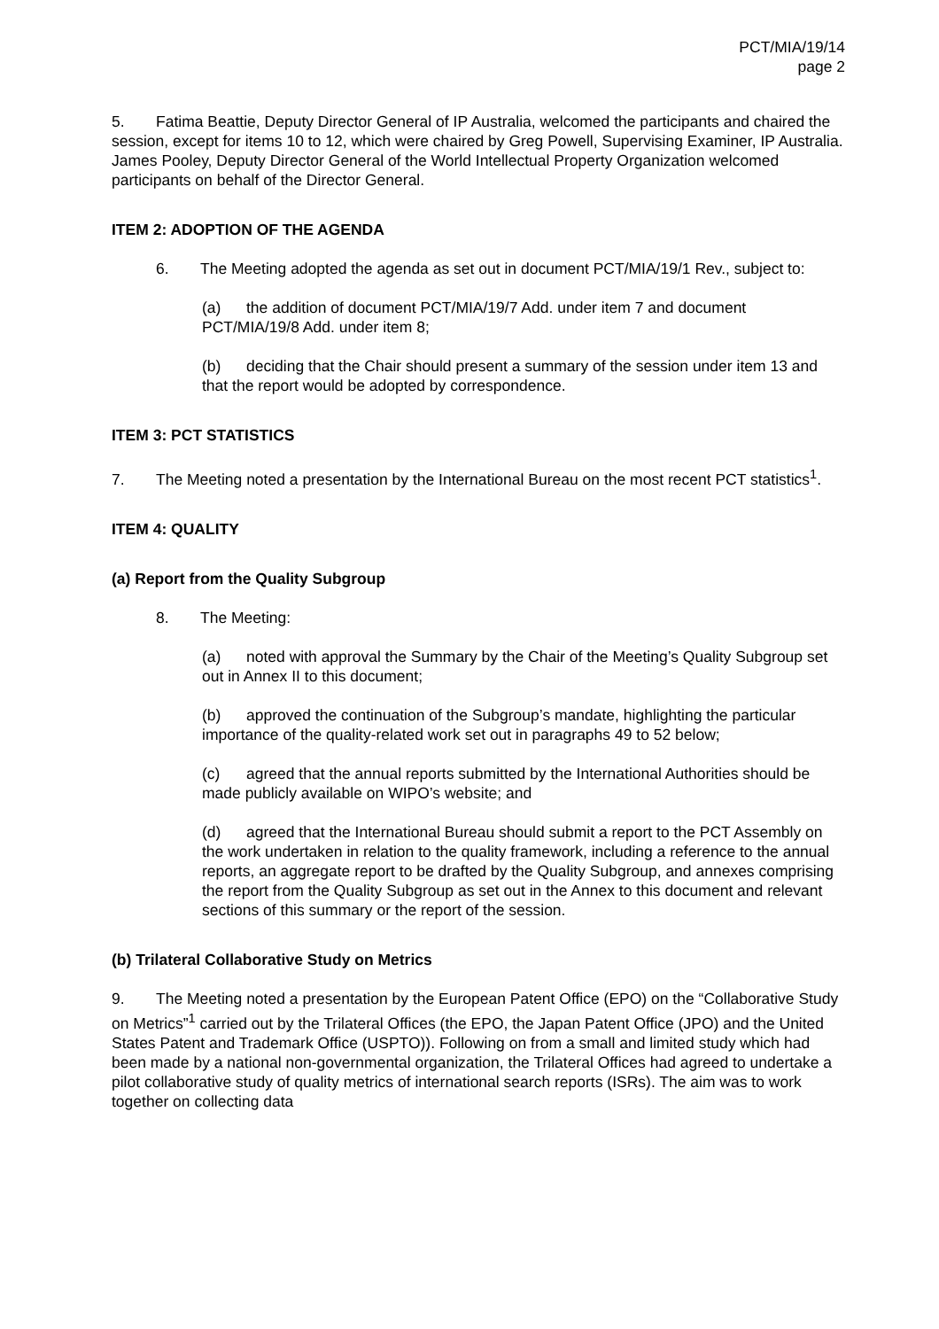PCT/MIA/19/14
page 2
5. Fatima Beattie, Deputy Director General of IP Australia, welcomed the participants and chaired the session, except for items 10 to 12, which were chaired by Greg Powell, Supervising Examiner, IP Australia. James Pooley, Deputy Director General of the World Intellectual Property Organization welcomed participants on behalf of the Director General.
ITEM 2: ADOPTION OF THE AGENDA
6. The Meeting adopted the agenda as set out in document PCT/MIA/19/1 Rev., subject to:
(a) the addition of document PCT/MIA/19/7 Add. under item 7 and document PCT/MIA/19/8 Add. under item 8;
(b) deciding that the Chair should present a summary of the session under item 13 and that the report would be adopted by correspondence.
ITEM 3: PCT STATISTICS
7. The Meeting noted a presentation by the International Bureau on the most recent PCT statistics<sup>1</sup>.
ITEM 4: QUALITY
(a) Report from the Quality Subgroup
8. The Meeting:
(a) noted with approval the Summary by the Chair of the Meeting’s Quality Subgroup set out in Annex II to this document;
(b) approved the continuation of the Subgroup’s mandate, highlighting the particular importance of the quality-related work set out in paragraphs 49 to 52 below;
(c) agreed that the annual reports submitted by the International Authorities should be made publicly available on WIPO’s website; and
(d) agreed that the International Bureau should submit a report to the PCT Assembly on the work undertaken in relation to the quality framework, including a reference to the annual reports, an aggregate report to be drafted by the Quality Subgroup, and annexes comprising the report from the Quality Subgroup as set out in the Annex to this document and relevant sections of this summary or the report of the session.
(b) Trilateral Collaborative Study on Metrics
9. The Meeting noted a presentation by the European Patent Office (EPO) on the “Collaborative Study on Metrics”<sup>1</sup> carried out by the Trilateral Offices (the EPO, the Japan Patent Office (JPO) and the United States Patent and Trademark Office (USPTO)). Following on from a small and limited study which had been made by a national non-governmental organization, the Trilateral Offices had agreed to undertake a pilot collaborative study of quality metrics of international search reports (ISRs). The aim was to work together on collecting data